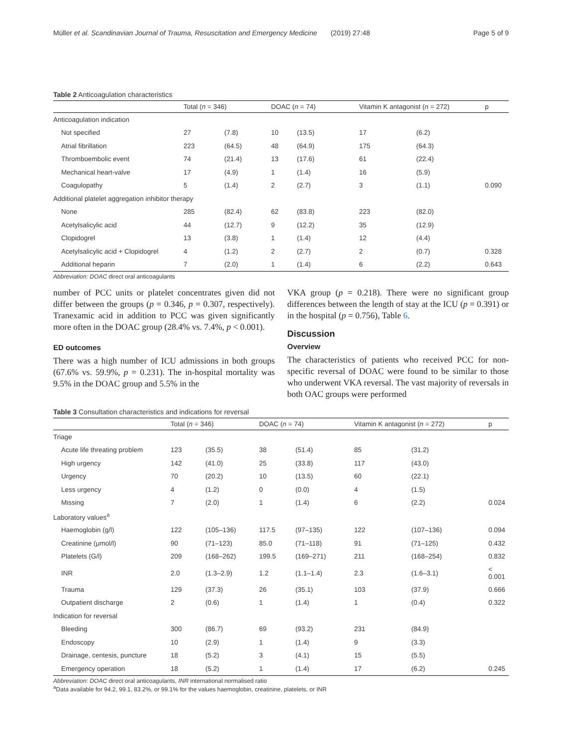Müller et al. Scandinavian Journal of Trauma, Resuscitation and Emergency Medicine (2019) 27:48 Page 5 of 9
Table 2 Anticoagulation characteristics
| | Total ( n = 346) | | DOAC ( n = 74) | | Vitamin K antagonist ( n = 272) | | p |
| --- | --- | --- | --- | --- | --- | --- | --- |
| Anticoagulation indication | | | | | | | |
| Not specified | 27 | (7.8) | 10 | (13.5) | 17 | (6.2) | |
| Atrial fibrillation | 223 | (64.5) | 48 | (64.9) | 175 | (64.3) | |
| Thromboembolic event | 74 | (21.4) | 13 | (17.6) | 61 | (22.4) | |
| Mechanical heart-valve | 17 | (4.9) | 1 | (1.4) | 16 | (5.9) | |
| Coagulopathy | 5 | (1.4) | 2 | (2.7) | 3 | (1.1) | 0.090 |
| Additional platelet aggregation inhibitor therapy | | | | | | | |
| None | 285 | (82.4) | 62 | (83.8) | 223 | (82.0) | |
| Acetylsalicylic acid | 44 | (12.7) | 9 | (12.2) | 35 | (12.9) | |
| Clopidogrel | 13 | (3.8) | 1 | (1.4) | 12 | (4.4) | |
| Acetylsalicylic acid + Clopidogrel | 4 | (1.2) | 2 | (2.7) | 2 | (0.7) | 0.328 |
| Additional heparin | 7 | (2.0) | 1 | (1.4) | 6 | (2.2) | 0.643 |
Abbreviation: DOAC direct oral anticoagulants
number of PCC units or platelet concentrates given did not differ between the groups (p = 0.346, p = 0.307, respectively). Tranexamic acid in addition to PCC was given significantly more often in the DOAC group (28.4% vs. 7.4%, p < 0.001).
ED outcomes
There was a high number of ICU admissions in both groups (67.6% vs. 59.9%, p = 0.231). The in-hospital mortality was 9.5% in the DOAC group and 5.5% in the
VKA group (p = 0.218). There were no significant group differences between the length of stay at the ICU (p = 0.391) or in the hospital (p = 0.756), Table 6.
Discussion
Overview
The characteristics of patients who received PCC for non-specific reversal of DOAC were found to be similar to those who underwent VKA reversal. The vast majority of reversals in both OAC groups were performed
Table 3 Consultation characteristics and indications for reversal
| | Total ( n = 346) | | DOAC ( n = 74) | | Vitamin K antagonist ( n = 272) | | p |
| --- | --- | --- | --- | --- | --- | --- | --- |
| Triage | | | | | | | |
| Acute life threating problem | 123 | (35.5) | 38 | (51.4) | 85 | (31.2) | |
| High urgency | 142 | (41.0) | 25 | (33.8) | 117 | (43.0) | |
| Urgency | 70 | (20.2) | 10 | (13.5) | 60 | (22.1) | |
| Less urgency | 4 | (1.2) | 0 | (0.0) | 4 | (1.5) | |
| Missing | 7 | (2.0) | 1 | (1.4) | 6 | (2.2) | 0.024 |
| Laboratory values<sup>a</sup> | | | | | | | |
| Haemoglobin (g/l) | 122 | (105–136) | 117.5 | (97–135) | 122 | (107–136) | 0.094 |
| Creatinine (μmol/l) | 90 | (71–123) | 85.0 | (71–118) | 91 | (71–125) | 0.432 |
| Platelets (G/l) | 209 | (168–262) | 199.5 | (169–271) | 211 | (168–254) | 0.832 |
| INR | 2.0 | (1.3–2.9) | 1.2 | (1.1–1.4) | 2.3 | (1.6–3.1) | < 0.001 |
| Trauma | 129 | (37.3) | 26 | (35.1) | 103 | (37.9) | 0.666 |
| Outpatient discharge | 2 | (0.6) | 1 | (1.4) | 1 | (0.4) | 0.322 |
| Indication for reversal | | | | | | | |
| Bleeding | 300 | (86.7) | 69 | (93.2) | 231 | (84.9) | |
| Endoscopy | 10 | (2.9) | 1 | (1.4) | 9 | (3.3) | |
| Drainage, centesis, puncture | 18 | (5.2) | 3 | (4.1) | 15 | (5.5) | |
| Emergency operation | 18 | (5.2) | 1 | (1.4) | 17 | (6.2) | 0.245 |
Abbreviation: DOAC direct oral anticoagulants, INR international normalised ratio
<sup>a</sup> Data available for 94.2, 99.1, 83.2%, or 99.1% for the values haemoglobin, creatinine, platelets, or INR